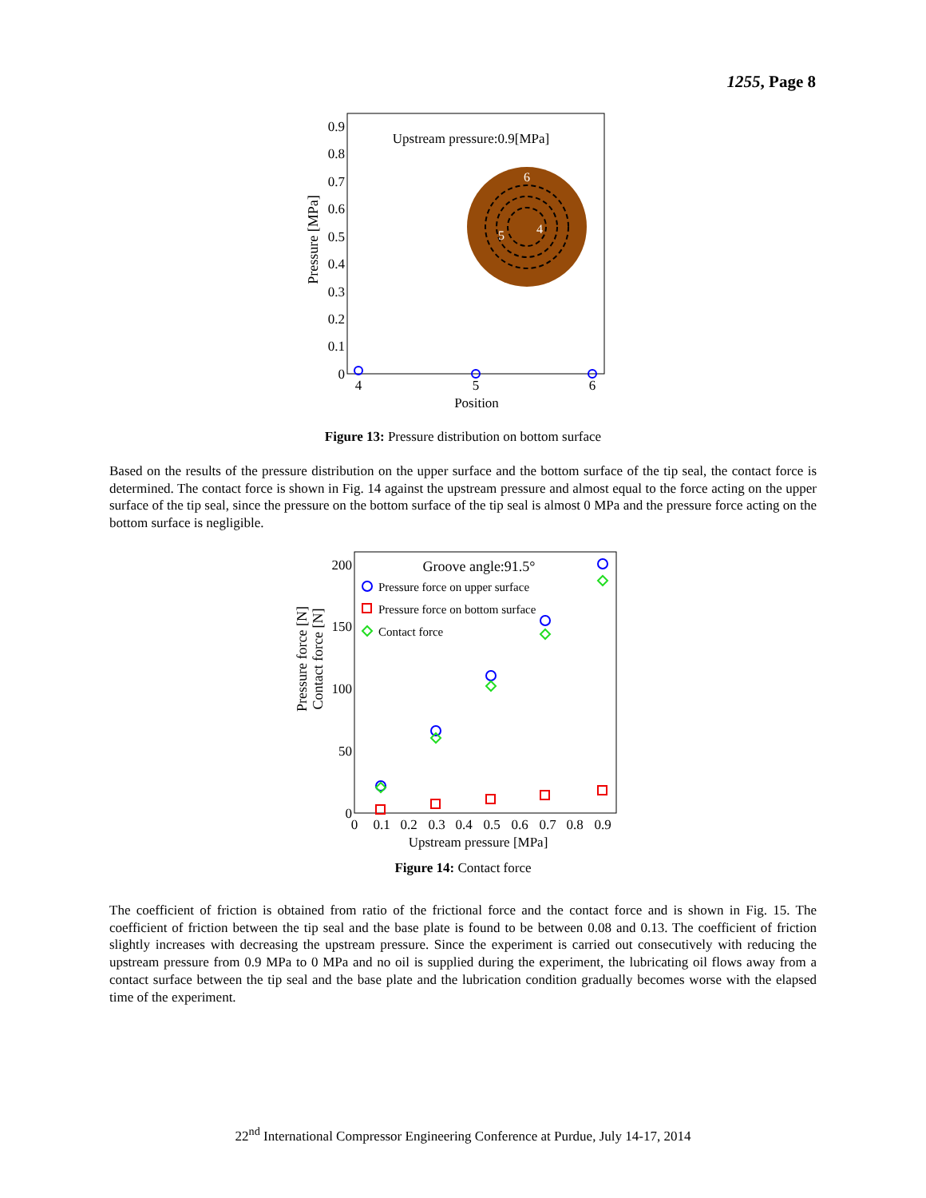1255, Page 8
Pressure [MPa]
0.9
0.8
0.7
0.6
0.5
0.4
0.3
0.2
0.1
0
Upstream pressure:0.9[MPa]
6
4
5
4
5
6
Position
Figure 13: Pressure distribution on bottom surface
Based on the results of the pressure distribution on the upper surface and the bottom surface of the tip seal, the contact force is determined. The contact force is shown in Fig. 14 against the upstream pressure and almost equal to the force acting on the upper surface of the tip seal, since the pressure on the bottom surface of the tip seal is almost 0 MPa and the pressure force acting on the bottom surface is negligible.
Pressure force [N]
Contact force [N]
200
150
100
50
0
Groove angle:91.5°
Pressure force on upper surface
Pressure force on bottom surface
Contact force
0
0.1
0.2
0.3
0.4
0.5
0.6
0.7
0.8
0.9
Upstream pressure [MPa]
Figure 14: Contact force
The coefficient of friction is obtained from ratio of the frictional force and the contact force and is shown in Fig. 15. The coefficient of friction between the tip seal and the base plate is found to be between 0.08 and 0.13. The coefficient of friction slightly increases with decreasing the upstream pressure. Since the experiment is carried out consecutively with reducing the upstream pressure from 0.9 MPa to 0 MPa and no oil is supplied during the experiment, the lubricating oil flows away from a contact surface between the tip seal and the base plate and the lubrication condition gradually becomes worse with the elapsed time of the experiment.
22<sup>nd</sup> International Compressor Engineering Conference at Purdue, July 14-17, 2014